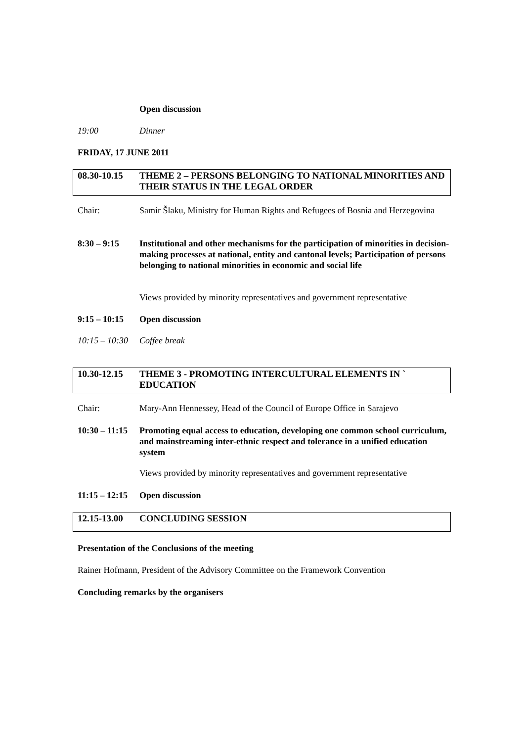Open discussion
19:00 Dinner
FRIDAY, 17 JUNE 2011
08.30-10.15
THEME 2 – PERSONS BELONGING TO NATIONAL MINORITIES AND THEIR STATUS IN THE LEGAL ORDER
Chair: Samir Šlaku, Ministry for Human Rights and Refugees of Bosnia and Herzegovina
8:30 – 9:15 Institutional and other mechanisms for the participation of minorities in decision-making processes at national, entity and cantonal levels; Participation of persons belonging to national minorities in economic and social life
Views provided by minority representatives and government representative
9:15 – 10:15
Open discussion
10:15 – 10:30
Coffee break
10.30-12.15
THEME 3 - PROMOTING INTERCULTURAL ELEMENTS IN ` EDUCATION
Chair: Mary-Ann Hennessey, Head of the Council of Europe Office in Sarajevo
10:30 – 11:15
Promoting equal access to education, developing one common school curriculum, and mainstreaming inter-ethnic respect and tolerance in a unified education system
Views provided by minority representatives and government representative
11:15 – 12:15
Open discussion
12.15-13.00
CONCLUDING SESSION
Presentation of the Conclusions of the meeting
Rainer Hofmann, President of the Advisory Committee on the Framework Convention
Concluding remarks by the organisers